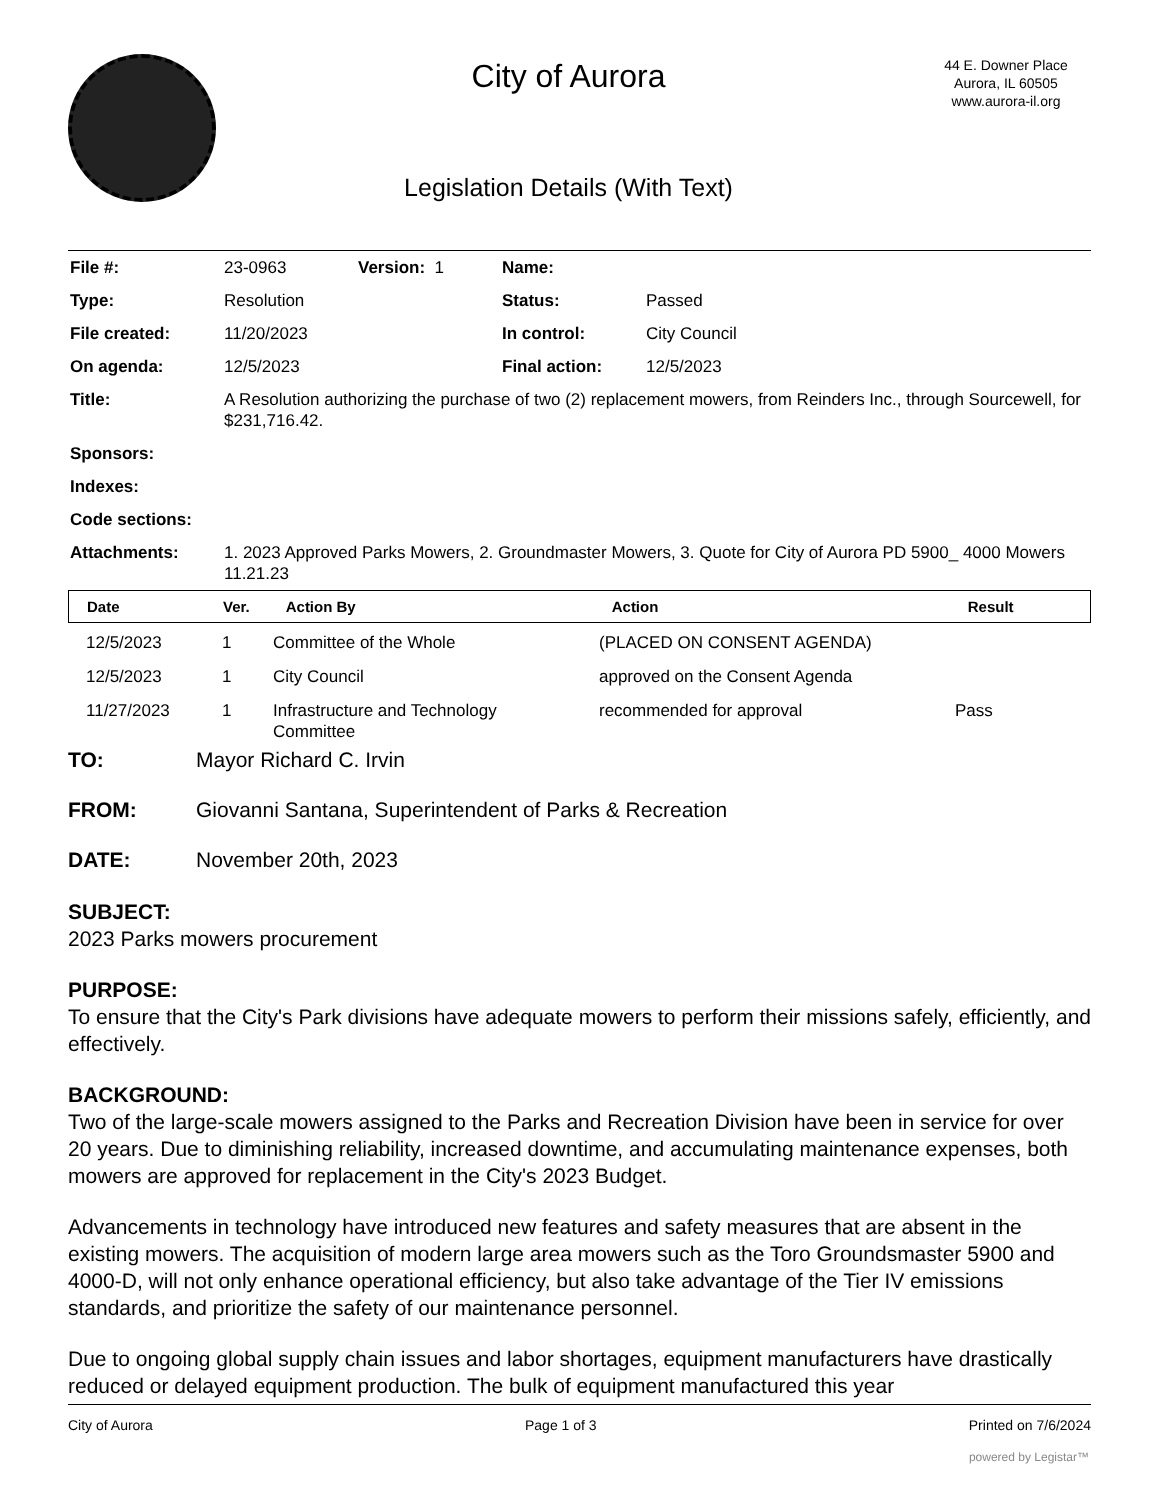City of Aurora
Legislation Details (With Text)
44 E. Downer Place
Aurora, IL 60505
www.aurora-il.org
| File #: | 23-0963 | Version: 1 | Name: | |
| Type: | Resolution | | Status: | Passed |
| File created: | 11/20/2023 | | In control: | City Council |
| On agenda: | 12/5/2023 | | Final action: | 12/5/2023 |
| Title: | A Resolution authorizing the purchase of two (2) replacement mowers, from Reinders Inc., through Sourcewell, for $231,716.42. | | | |
| Sponsors: | | | | |
| Indexes: | | | | |
| Code sections: | | | | |
| Attachments: | 1. 2023 Approved Parks Mowers, 2. Groundmaster Mowers, 3. Quote for City of Aurora PD 5900_ 4000 Mowers 11.21.23 | | | |
| Date | Ver. | Action By | Action | Result |
| --- | --- | --- | --- | --- |
| 12/5/2023 | 1 | Committee of the Whole | (PLACED ON CONSENT AGENDA) | |
| 12/5/2023 | 1 | City Council | approved on the Consent Agenda | |
| 11/27/2023 | 1 | Infrastructure and Technology Committee | recommended for approval | Pass |
TO: Mayor Richard C. Irvin
FROM: Giovanni Santana, Superintendent of Parks & Recreation
DATE: November 20th, 2023
SUBJECT:
2023 Parks mowers procurement
PURPOSE:
To ensure that the City's Park divisions have adequate mowers to perform their missions safely, efficiently, and effectively.
BACKGROUND:
Two of the large-scale mowers assigned to the Parks and Recreation Division have been in service for over 20 years. Due to diminishing reliability, increased downtime, and accumulating maintenance expenses, both mowers are approved for replacement in the City's 2023 Budget.
Advancements in technology have introduced new features and safety measures that are absent in the existing mowers. The acquisition of modern large area mowers such as the Toro Groundsmaster 5900 and 4000-D, will not only enhance operational efficiency, but also take advantage of the Tier IV emissions standards, and prioritize the safety of our maintenance personnel.
Due to ongoing global supply chain issues and labor shortages, equipment manufacturers have drastically reduced or delayed equipment production. The bulk of equipment manufactured this year
City of Aurora Page 1 of 3 Printed on 7/6/2024
powered by Legistar™